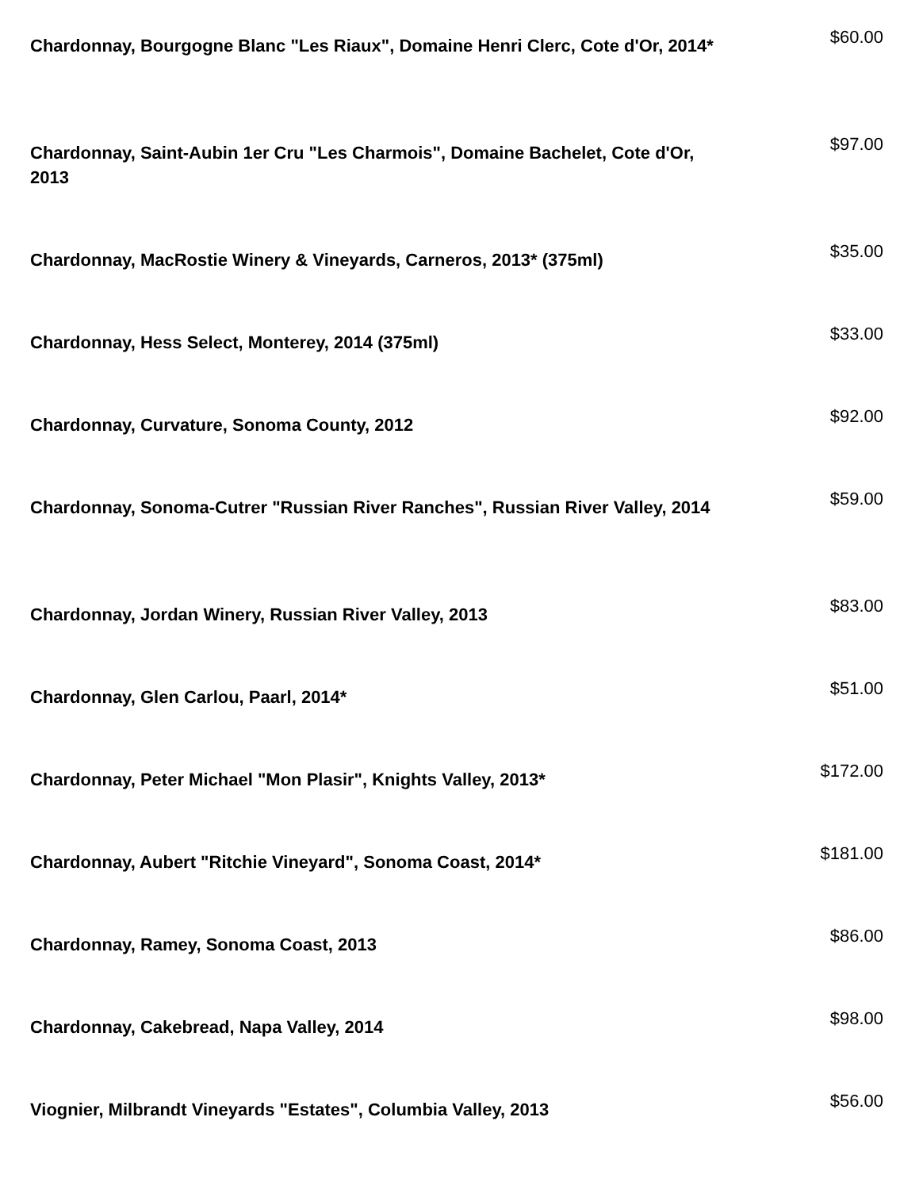| Chardonnay, Bourgogne Blanc "Les Riaux", Domaine Henri Clerc, Cote d'Or, 2014* | $60.00 |
| Chardonnay, Saint-Aubin 1er Cru "Les Charmois", Domaine Bachelet, Cote d'Or, 2013 | $97.00 |
| Chardonnay, MacRostie Winery & Vineyards, Carneros, 2013* (375ml) | $35.00 |
| Chardonnay, Hess Select, Monterey, 2014 (375ml) | $33.00 |
| Chardonnay, Curvature, Sonoma County, 2012 | $92.00 |
| Chardonnay, Sonoma-Cutrer "Russian River Ranches", Russian River Valley, 2014 | $59.00 |
| Chardonnay, Jordan Winery, Russian River Valley, 2013 | $83.00 |
| Chardonnay, Glen Carlou, Paarl, 2014* | $51.00 |
| Chardonnay, Peter Michael "Mon Plasir", Knights Valley, 2013* | $172.00 |
| Chardonnay, Aubert "Ritchie Vineyard", Sonoma Coast, 2014* | $181.00 |
| Chardonnay, Ramey, Sonoma Coast, 2013 | $86.00 |
| Chardonnay, Cakebread, Napa Valley, 2014 | $98.00 |
| Viognier, Milbrandt Vineyards "Estates", Columbia Valley, 2013 | $56.00 |